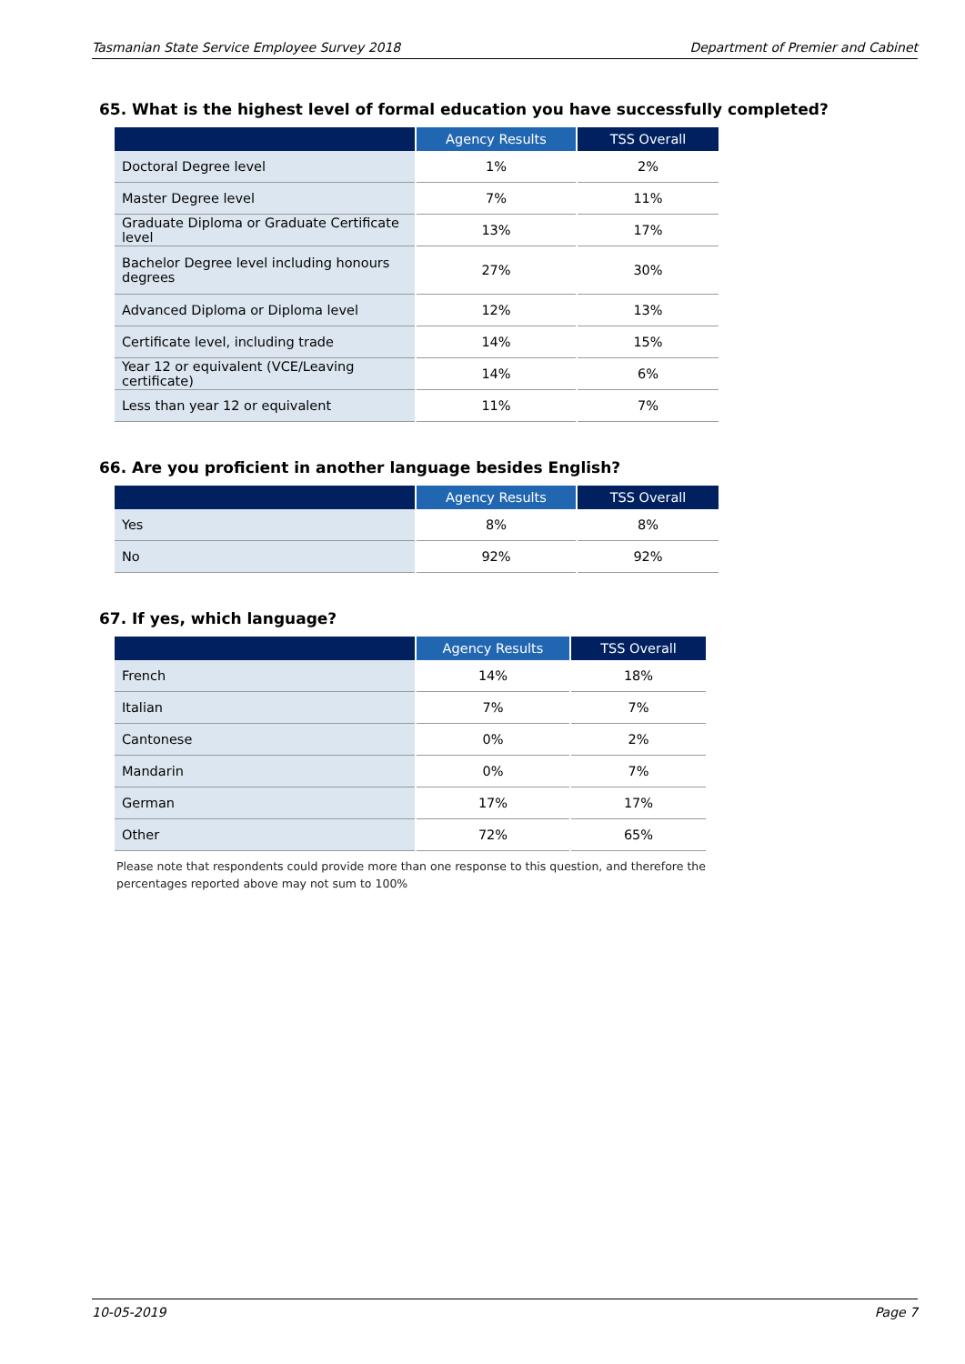Tasmanian State Service Employee Survey 2018 Department of Premier and Cabinet
65. What is the highest level of formal education you have successfully completed?
| | Agency Results | TSS Overall |
| --- | --- | --- |
| Doctoral Degree level | 1% | 2% |
| Master Degree level | 7% | 11% |
| Graduate Diploma or Graduate Certificate level | 13% | 17% |
| Bachelor Degree level including honours degrees | 27% | 30% |
| Advanced Diploma or Diploma level | 12% | 13% |
| Certificate level, including trade | 14% | 15% |
| Year 12 or equivalent (VCE/Leaving certificate) | 14% | 6% |
| Less than year 12 or equivalent | 11% | 7% |
66. Are you proficient in another language besides English?
| | Agency Results | TSS Overall |
| --- | --- | --- |
| Yes | 8% | 8% |
| No | 92% | 92% |
67. If yes, which language?
| | Agency Results | TSS Overall |
| --- | --- | --- |
| French | 14% | 18% |
| Italian | 7% | 7% |
| Cantonese | 0% | 2% |
| Mandarin | 0% | 7% |
| German | 17% | 17% |
| Other | 72% | 65% |
Please note that respondents could provide more than one response to this question, and therefore the percentages reported above may not sum to 100%
10-05-2019 Page 7